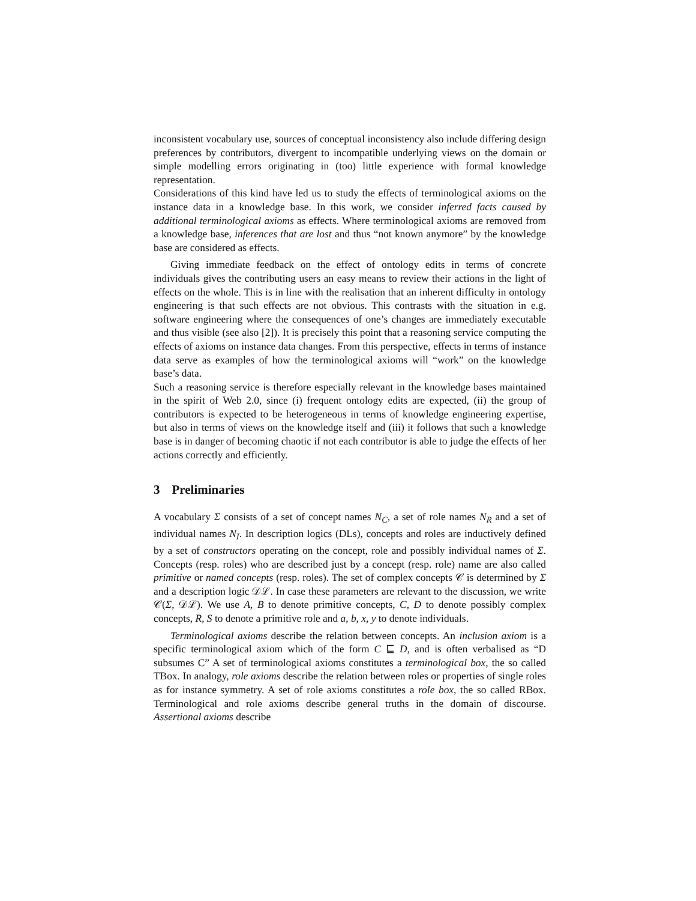inconsistent vocabulary use, sources of conceptual inconsistency also include differing design preferences by contributors, divergent to incompatible underlying views on the domain or simple modelling errors originating in (too) little experience with formal knowledge representation.
Considerations of this kind have led us to study the effects of terminological axioms on the instance data in a knowledge base. In this work, we consider inferred facts caused by additional terminological axioms as effects. Where terminological axioms are removed from a knowledge base, inferences that are lost and thus “not known anymore” by the knowledge base are considered as effects.
Giving immediate feedback on the effect of ontology edits in terms of concrete individuals gives the contributing users an easy means to review their actions in the light of effects on the whole. This is in line with the realisation that an inherent difficulty in ontology engineering is that such effects are not obvious. This contrasts with the situation in e.g. software engineering where the consequences of one’s changes are immediately executable and thus visible (see also [2]). It is precisely this point that a reasoning service computing the effects of axioms on instance data changes. From this perspective, effects in terms of instance data serve as examples of how the terminological axioms will “work” on the knowledge base’s data.
Such a reasoning service is therefore especially relevant in the knowledge bases maintained in the spirit of Web 2.0, since (i) frequent ontology edits are expected, (ii) the group of contributors is expected to be heterogeneous in terms of knowledge engineering expertise, but also in terms of views on the knowledge itself and (iii) it follows that such a knowledge base is in danger of becoming chaotic if not each contributor is able to judge the effects of her actions correctly and efficiently.
3 Preliminaries
A vocabulary Σ consists of a set of concept names N<sub>C</sub>, a set of role names N<sub>R</sub> and a set of individual names N<sub>I</sub>. In description logics (DLs), concepts and roles are inductively defined by a set of constructors operating on the concept, role and possibly individual names of Σ. Concepts (resp. roles) who are described just by a concept (resp. role) name are also called primitive or named concepts (resp. roles). The set of complex concepts 𝒞 is determined by Σ and a description logic 𝒟ℒ. In case these parameters are relevant to the discussion, we write 𝒞(Σ, 𝒟ℒ). We use A, B to denote primitive concepts, C, D to denote possibly complex concepts, R, S to denote a primitive role and a, b, x, y to denote individuals.
Terminological axioms describe the relation between concepts. An inclusion axiom is a specific terminological axiom which of the form C ⊑ D, and is often verbalised as “D subsumes C” A set of terminological axioms constitutes a terminological box, the so called TBox. In analogy, role axioms describe the relation between roles or properties of single roles as for instance symmetry. A set of role axioms constitutes a role box, the so called RBox. Terminological and role axioms describe general truths in the domain of discourse. Assertional axioms describe